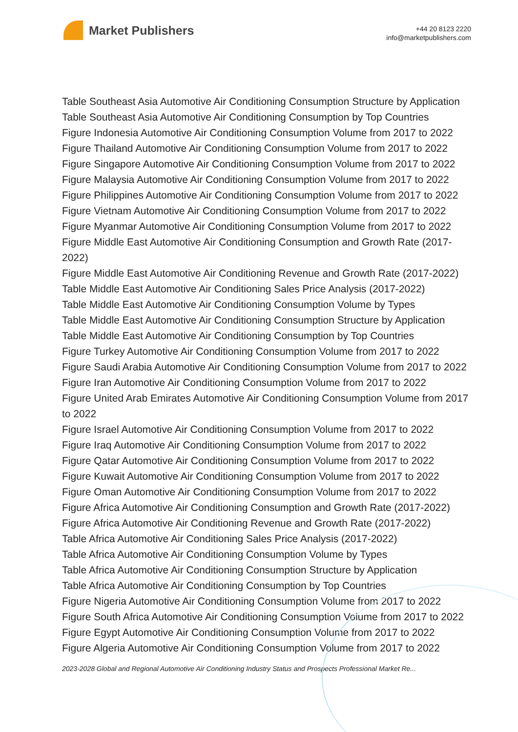Market Publishers
+44 20 8123 2220
info@marketpublishers.com
Table Southeast Asia Automotive Air Conditioning Consumption Structure by Application
Table Southeast Asia Automotive Air Conditioning Consumption by Top Countries
Figure Indonesia Automotive Air Conditioning Consumption Volume from 2017 to 2022
Figure Thailand Automotive Air Conditioning Consumption Volume from 2017 to 2022
Figure Singapore Automotive Air Conditioning Consumption Volume from 2017 to 2022
Figure Malaysia Automotive Air Conditioning Consumption Volume from 2017 to 2022
Figure Philippines Automotive Air Conditioning Consumption Volume from 2017 to 2022
Figure Vietnam Automotive Air Conditioning Consumption Volume from 2017 to 2022
Figure Myanmar Automotive Air Conditioning Consumption Volume from 2017 to 2022
Figure Middle East Automotive Air Conditioning Consumption and Growth Rate (2017-2022)
Figure Middle East Automotive Air Conditioning Revenue and Growth Rate (2017-2022)
Table Middle East Automotive Air Conditioning Sales Price Analysis (2017-2022)
Table Middle East Automotive Air Conditioning Consumption Volume by Types
Table Middle East Automotive Air Conditioning Consumption Structure by Application
Table Middle East Automotive Air Conditioning Consumption by Top Countries
Figure Turkey Automotive Air Conditioning Consumption Volume from 2017 to 2022
Figure Saudi Arabia Automotive Air Conditioning Consumption Volume from 2017 to 2022
Figure Iran Automotive Air Conditioning Consumption Volume from 2017 to 2022
Figure United Arab Emirates Automotive Air Conditioning Consumption Volume from 2017 to 2022
Figure Israel Automotive Air Conditioning Consumption Volume from 2017 to 2022
Figure Iraq Automotive Air Conditioning Consumption Volume from 2017 to 2022
Figure Qatar Automotive Air Conditioning Consumption Volume from 2017 to 2022
Figure Kuwait Automotive Air Conditioning Consumption Volume from 2017 to 2022
Figure Oman Automotive Air Conditioning Consumption Volume from 2017 to 2022
Figure Africa Automotive Air Conditioning Consumption and Growth Rate (2017-2022)
Figure Africa Automotive Air Conditioning Revenue and Growth Rate (2017-2022)
Table Africa Automotive Air Conditioning Sales Price Analysis (2017-2022)
Table Africa Automotive Air Conditioning Consumption Volume by Types
Table Africa Automotive Air Conditioning Consumption Structure by Application
Table Africa Automotive Air Conditioning Consumption by Top Countries
Figure Nigeria Automotive Air Conditioning Consumption Volume from 2017 to 2022
Figure South Africa Automotive Air Conditioning Consumption Volume from 2017 to 2022
Figure Egypt Automotive Air Conditioning Consumption Volume from 2017 to 2022
Figure Algeria Automotive Air Conditioning Consumption Volume from 2017 to 2022
2023-2028 Global and Regional Automotive Air Conditioning Industry Status and Prospects Professional Market Re...